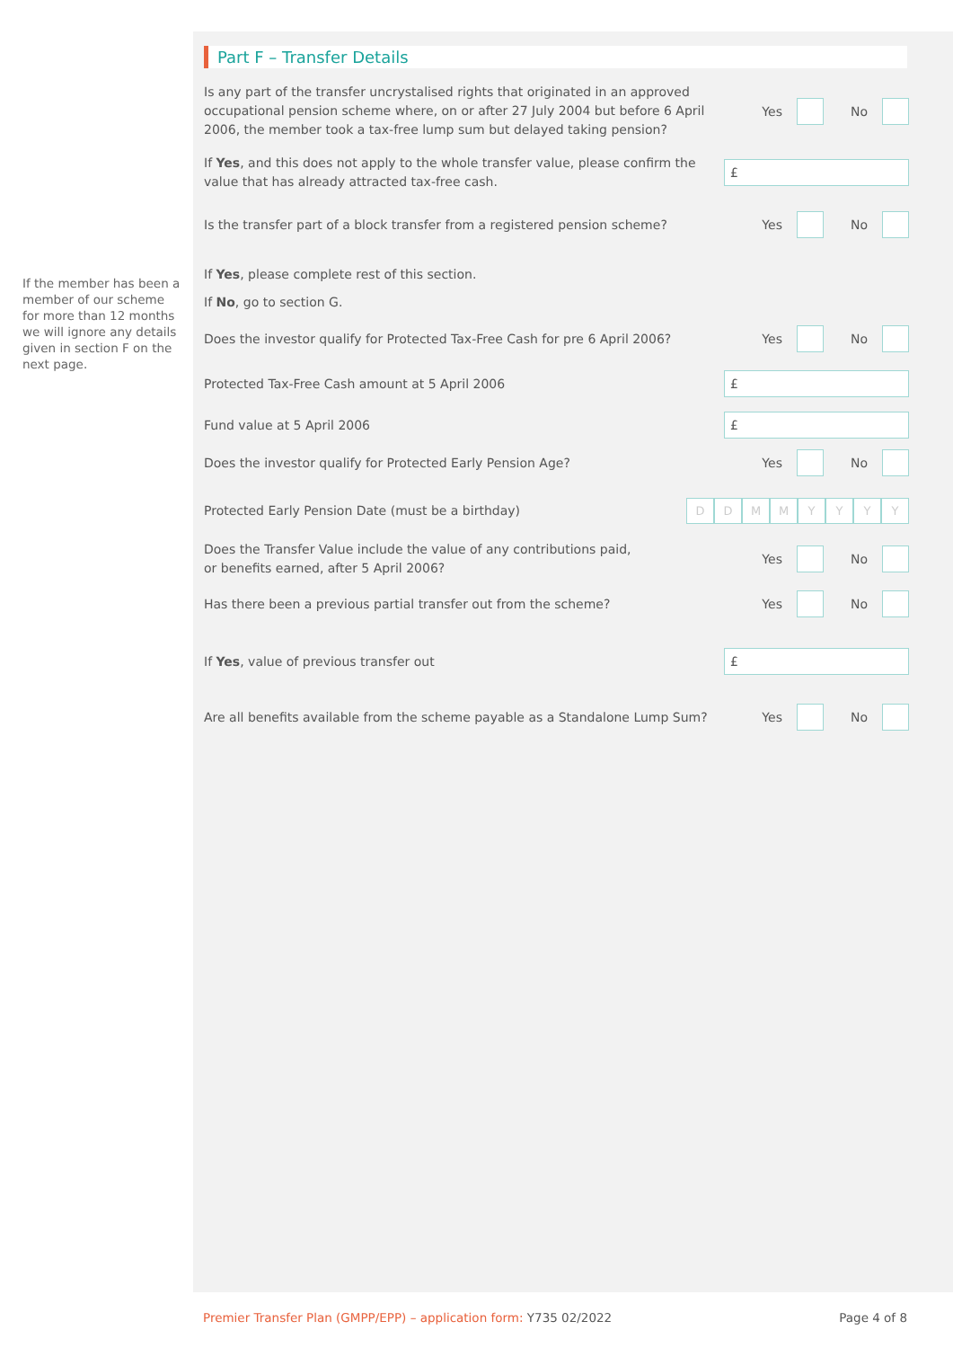If the member has been a member of our scheme for more than 12 months we will ignore any details given in section F on the next page.
Part F – Transfer Details
Is any part of the transfer uncrystalised rights that originated in an approved occupational pension scheme where, on or after 27 July 2004 but before 6 April 2006, the member took a tax-free lump sum but delayed taking pension?
Yes No
If Yes, and this does not apply to the whole transfer value, please confirm the value that has already attracted tax-free cash.
£
Is the transfer part of a block transfer from a registered pension scheme?
Yes No
If Yes, please complete rest of this section.
If No, go to section G.
Does the investor qualify for Protected Tax-Free Cash for pre 6 April 2006?
Yes No
Protected Tax-Free Cash amount at 5 April 2006
£
Fund value at 5 April 2006
£
Does the investor qualify for Protected Early Pension Age?
Yes No
Protected Early Pension Date (must be a birthday)
D D M M Y Y Y Y
Does the Transfer Value include the value of any contributions paid,
or benefits earned, after 5 April 2006?
Yes No
Has there been a previous partial transfer out from the scheme?
Yes No
If Yes, value of previous transfer out
£
Are all benefits available from the scheme payable as a Standalone Lump Sum?
Yes No
Premier Transfer Plan (GMPP/EPP) – application form: Y735 02/2022
Page 4 of 8